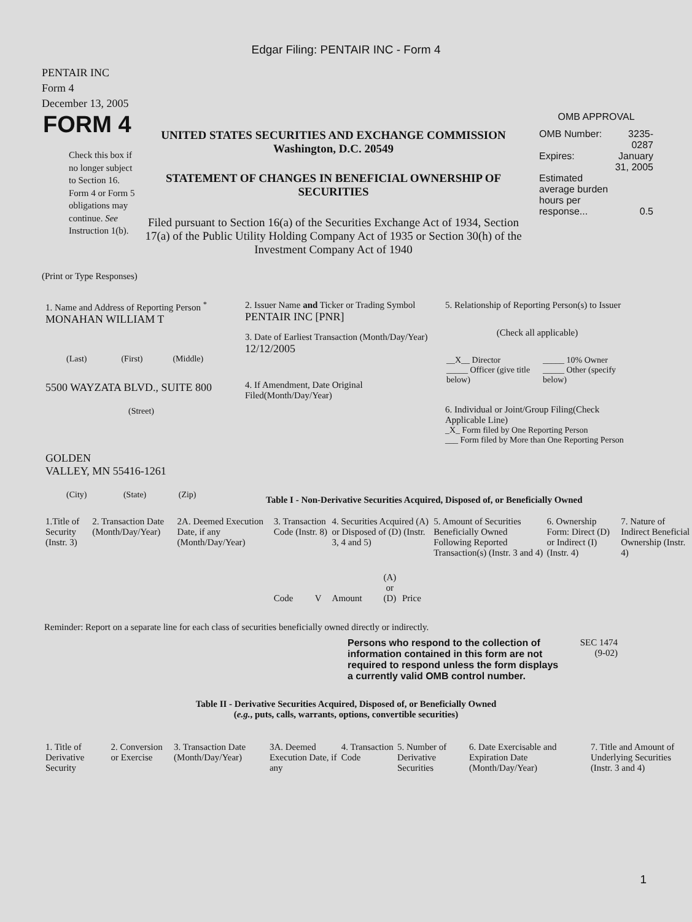Edgar Filing: PENTAIR INC - Form 4
PENTAIR INC
Form 4
December 13, 2005
FORM 4
Check this box if no longer subject to Section 16. Form 4 or Form 5 obligations may continue. See Instruction 1(b).
UNITED STATES SECURITIES AND EXCHANGE COMMISSION
Washington, D.C. 20549
STATEMENT OF CHANGES IN BENEFICIAL OWNERSHIP OF SECURITIES
Filed pursuant to Section 16(a) of the Securities Exchange Act of 1934, Section 17(a) of the Public Utility Holding Company Act of 1935 or Section 30(h) of the Investment Company Act of 1940
OMB APPROVAL
| OMB Number: | 3235-0287 |
| Expires: | January 31, 2005 |
| Estimated average burden hours per response... | 0.5 |
(Print or Type Responses)
1. Name and Address of Reporting Person <sup>*</sup>
MONAHAN WILLIAM T
(Last) (First) (Middle)
5500 WAYZATA BLVD., SUITE 800
(Street)
GOLDEN
VALLEY, MN 55416-1261
(City) (State) (Zip)
2. Issuer Name and Ticker or Trading Symbol
PENTAIR INC [PNR]
3. Date of Earliest Transaction (Month/Day/Year)
12/12/2005
4. If Amendment, Date Original Filed(Month/Day/Year)
5. Relationship of Reporting Person(s) to Issuer
(Check all applicable)
| __X__ Director | _____ 10% Owner |
| _____ Officer (give title below) | _____ Other (specify below) |
6. Individual or Joint/Group Filing(Check Applicable Line)
_X_ Form filed by One Reporting Person
___ Form filed by More than One Reporting Person
Table I - Non-Derivative Securities Acquired, Disposed of, or Beneficially Owned
| 1.Title of Security (Instr. 3) | 2. Transaction Date (Month/Day/Year) | 2A. Deemed Execution Date, if any (Month/Day/Year) | 3. Transaction Code (Instr. 8) | | 4. Securities Acquired (A) or Disposed of (D) (Instr. 3, 4 and 5) | | | 5. Amount of Securities Beneficially Owned Following Reported Transaction(s) (Instr. 3 and 4) | 6. Ownership Form: Direct (D) or Indirect (I) (Instr. 4) | 7. Nature of Indirect Beneficial Ownership (Instr. 4) |
| --- | --- | --- | --- | --- | --- | --- | --- | --- | --- | --- |
| | | | Code | V | Amount | (A) or (D) | Price | | | |
Reminder: Report on a separate line for each class of securities beneficially owned directly or indirectly.
Persons who respond to the collection of information contained in this form are not required to respond unless the form displays a currently valid OMB control number.
SEC 1474
(9-02)
Table II - Derivative Securities Acquired, Disposed of, or Beneficially Owned
(e.g., puts, calls, warrants, options, convertible securities)
| 1. Title of Derivative Security | 2. Conversion or Exercise | 3. Transaction Date (Month/Day/Year) | 3A. Deemed Execution Date, if any | 4. Transaction Code | 5. Number of Derivative Securities | 6. Date Exercisable and Expiration Date (Month/Day/Year) | 7. Title and Amount of Underlying Securities (Instr. 3 and 4) |
1